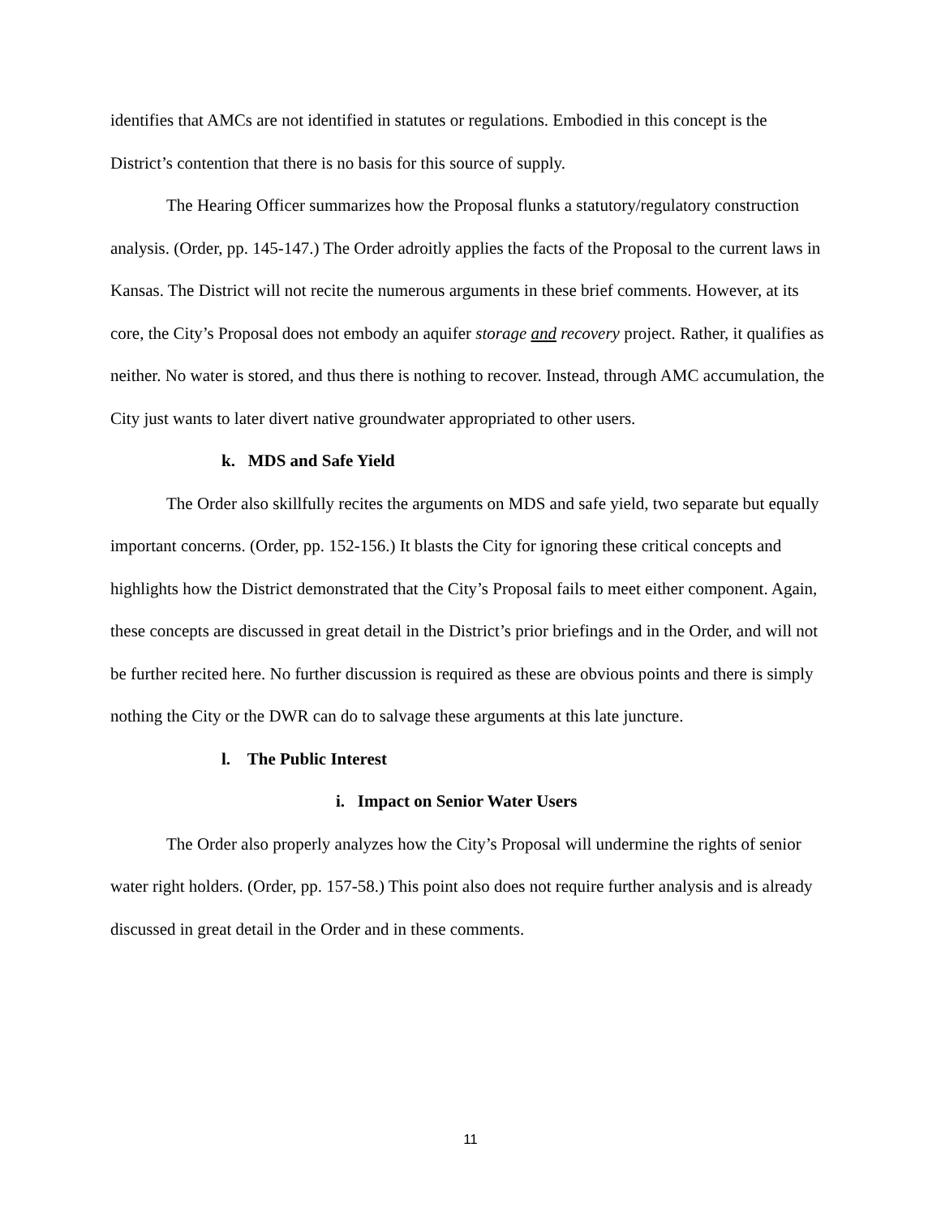identifies that AMCs are not identified in statutes or regulations. Embodied in this concept is the District’s contention that there is no basis for this source of supply.
The Hearing Officer summarizes how the Proposal flunks a statutory/regulatory construction analysis. (Order, pp. 145-147.) The Order adroitly applies the facts of the Proposal to the current laws in Kansas. The District will not recite the numerous arguments in these brief comments. However, at its core, the City’s Proposal does not embody an aquifer storage and recovery project. Rather, it qualifies as neither. No water is stored, and thus there is nothing to recover. Instead, through AMC accumulation, the City just wants to later divert native groundwater appropriated to other users.
k. MDS and Safe Yield
The Order also skillfully recites the arguments on MDS and safe yield, two separate but equally important concerns. (Order, pp. 152-156.) It blasts the City for ignoring these critical concepts and highlights how the District demonstrated that the City’s Proposal fails to meet either component. Again, these concepts are discussed in great detail in the District’s prior briefings and in the Order, and will not be further recited here. No further discussion is required as these are obvious points and there is simply nothing the City or the DWR can do to salvage these arguments at this late juncture.
l. The Public Interest
i. Impact on Senior Water Users
The Order also properly analyzes how the City’s Proposal will undermine the rights of senior water right holders. (Order, pp. 157-58.) This point also does not require further analysis and is already discussed in great detail in the Order and in these comments.
11